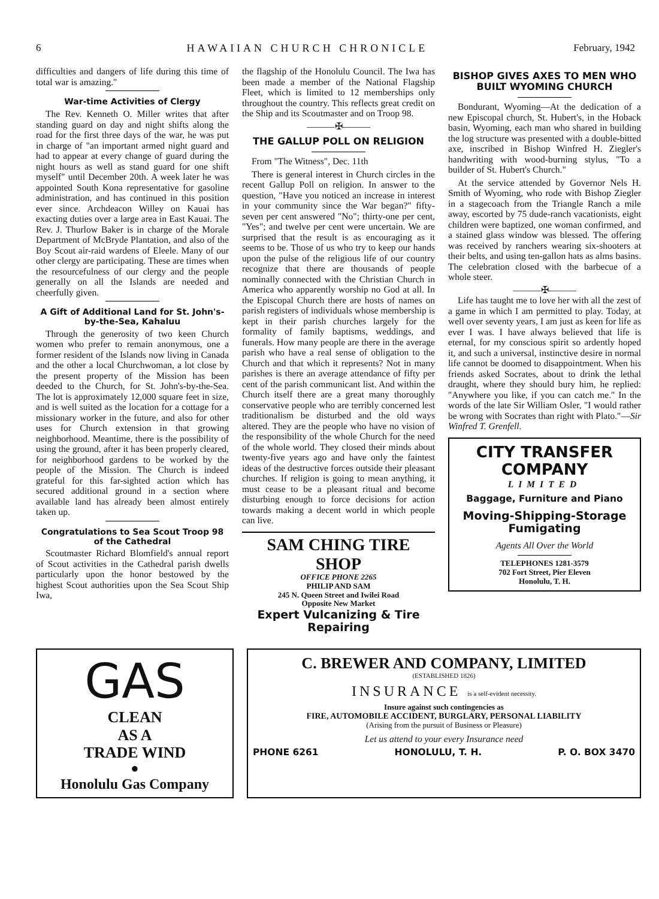6 HAWAIIAN CHURCH CHRONICLE February, 1942
difficulties and dangers of life during this time of total war is amazing."
War-time Activities of Clergy
The Rev. Kenneth O. Miller writes that after standing guard on day and night shifts along the road for the first three days of the war, he was put in charge of "an important armed night guard and had to appear at every change of guard during the night hours as well as stand guard for one shift myself" until December 20th. A week later he was appointed South Kona representative for gasoline administration, and has continued in this position ever since. Archdeacon Willey on Kauai has exacting duties over a large area in East Kauai. The Rev. J. Thurlow Baker is in charge of the Morale Department of McBryde Plantation, and also of the Boy Scout air-raid wardens of Eleele. Many of our other clergy are participating. These are times when the resourcefulness of our clergy and the people generally on all the Islands are needed and cheerfully given.
A Gift of Additional Land for St. John's-by-the-Sea, Kahaluu
Through the generosity of two keen Church women who prefer to remain anonymous, one a former resident of the Islands now living in Canada and the other a local Churchwoman, a lot close by the present property of the Mission has been deeded to the Church, for St. John's-by-the-Sea. The lot is approximately 12,000 square feet in size, and is well suited as the location for a cottage for a missionary worker in the future, and also for other uses for Church extension in that growing neighborhood. Meantime, there is the possibility of using the ground, after it has been properly cleared, for neighborhood gardens to be worked by the people of the Mission. The Church is indeed grateful for this far-sighted action which has secured additional ground in a section where available land has already been almost entirely taken up.
Congratulations to Sea Scout Troop 98 of the Cathedral
Scoutmaster Richard Blomfield's annual report of Scout activities in the Cathedral parish dwells particularly upon the honor bestowed by the highest Scout authorities upon the Sea Scout Ship Iwa,
the flagship of the Honolulu Council. The Iwa has been made a member of the National Flagship Fleet, which is limited to 12 memberships only throughout the country. This reflects great credit on the Ship and its Scoutmaster and on Troop 98.
———✠———
THE GALLUP POLL ON RELIGION
From "The Witness", Dec. 11th
There is general interest in Church circles in the recent Gallup Poll on religion. In answer to the question, "Have you noticed an increase in interest in your community since the War began?" fifty-seven per cent answered "No"; thirty-one per cent, "Yes"; and twelve per cent were uncertain. We are surprised that the result is as encouraging as it seems to be. Those of us who try to keep our hands upon the pulse of the religious life of our country recognize that there are thousands of people nominally connected with the Christian Church in America who apparently worship no God at all. In the Episcopal Church there are hosts of names on parish registers of individuals whose membership is kept in their parish churches largely for the formality of family baptisms, weddings, and funerals. How many people are there in the average parish who have a real sense of obligation to the Church and that which it represents? Not in many parishes is there an average attendance of fifty per cent of the parish communicant list. And within the Church itself there are a great many thoroughly conservative people who are terribly concerned lest traditionalism be disturbed and the old ways altered. They are the people who have no vision of the responsibility of the whole Church for the need of the whole world. They closed their minds about twenty-five years ago and have only the faintest ideas of the destructive forces outside their pleasant churches. If religion is going to mean anything, it must cease to be a pleasant ritual and become disturbing enough to force decisions for action towards making a decent world in which people can live.
SAM CHING TIRE SHOP
OFFICE PHONE 2265
PHILIP AND SAM
245 N. Queen Street and Iwilei Road
Opposite New Market
Expert Vulcanizing & Tire Repairing
BISHOP GIVES AXES TO MEN WHO BUILT WYOMING CHURCH
Bondurant, Wyoming—At the dedication of a new Episcopal church, St. Hubert's, in the Hoback basin, Wyoming, each man who shared in building the log structure was presented with a double-bitted axe, inscribed in Bishop Winfred H. Ziegler's handwriting with wood-burning stylus, "To a builder of St. Hubert's Church."
At the service attended by Governor Nels H. Smith of Wyoming, who rode with Bishop Ziegler in a stagecoach from the Triangle Ranch a mile away, escorted by 75 dude-ranch vacationists, eight children were baptized, one woman confirmed, and a stained glass window was blessed. The offering was received by ranchers wearing six-shooters at their belts, and using ten-gallon hats as alms basins. The celebration closed with the barbecue of a whole steer.
———✠———
Life has taught me to love her with all the zest of a game in which I am permitted to play. Today, at well over seventy years, I am just as keen for life as ever I was. I have always believed that life is eternal, for my conscious spirit so ardently hoped it, and such a universal, instinctive desire in normal life cannot be doomed to disappointment. When his friends asked Socrates, about to drink the lethal draught, where they should bury him, he replied: "Anywhere you like, if you can catch me." In the words of the late Sir William Osler, "I would rather be wrong with Socrates than right with Plato."—Sir Winfred T. Grenfell.
CITY TRANSFER COMPANY
LIMITED
Baggage, Furniture and Piano
Moving-Shipping-Storage
Fumigating
Agents All Over the World
TELEPHONES 1281-3579
702 Fort Street, Pier Eleven
Honolulu, T. H.
GAS
CLEAN
AS A
TRADE WIND
●
Honolulu Gas Company
C. BREWER AND COMPANY, LIMITED
(ESTABLISHED 1826)
INSURANCE is a self-evident necessity.
Insure against such contingencies as
FIRE, AUTOMOBILE ACCIDENT, BURGLARY, PERSONAL LIABILITY
(Arising from the pursuit of Business or Pleasure)
Let us attend to your every Insurance need
PHONE 6261 HONOLULU, T. H. P. O. BOX 3470